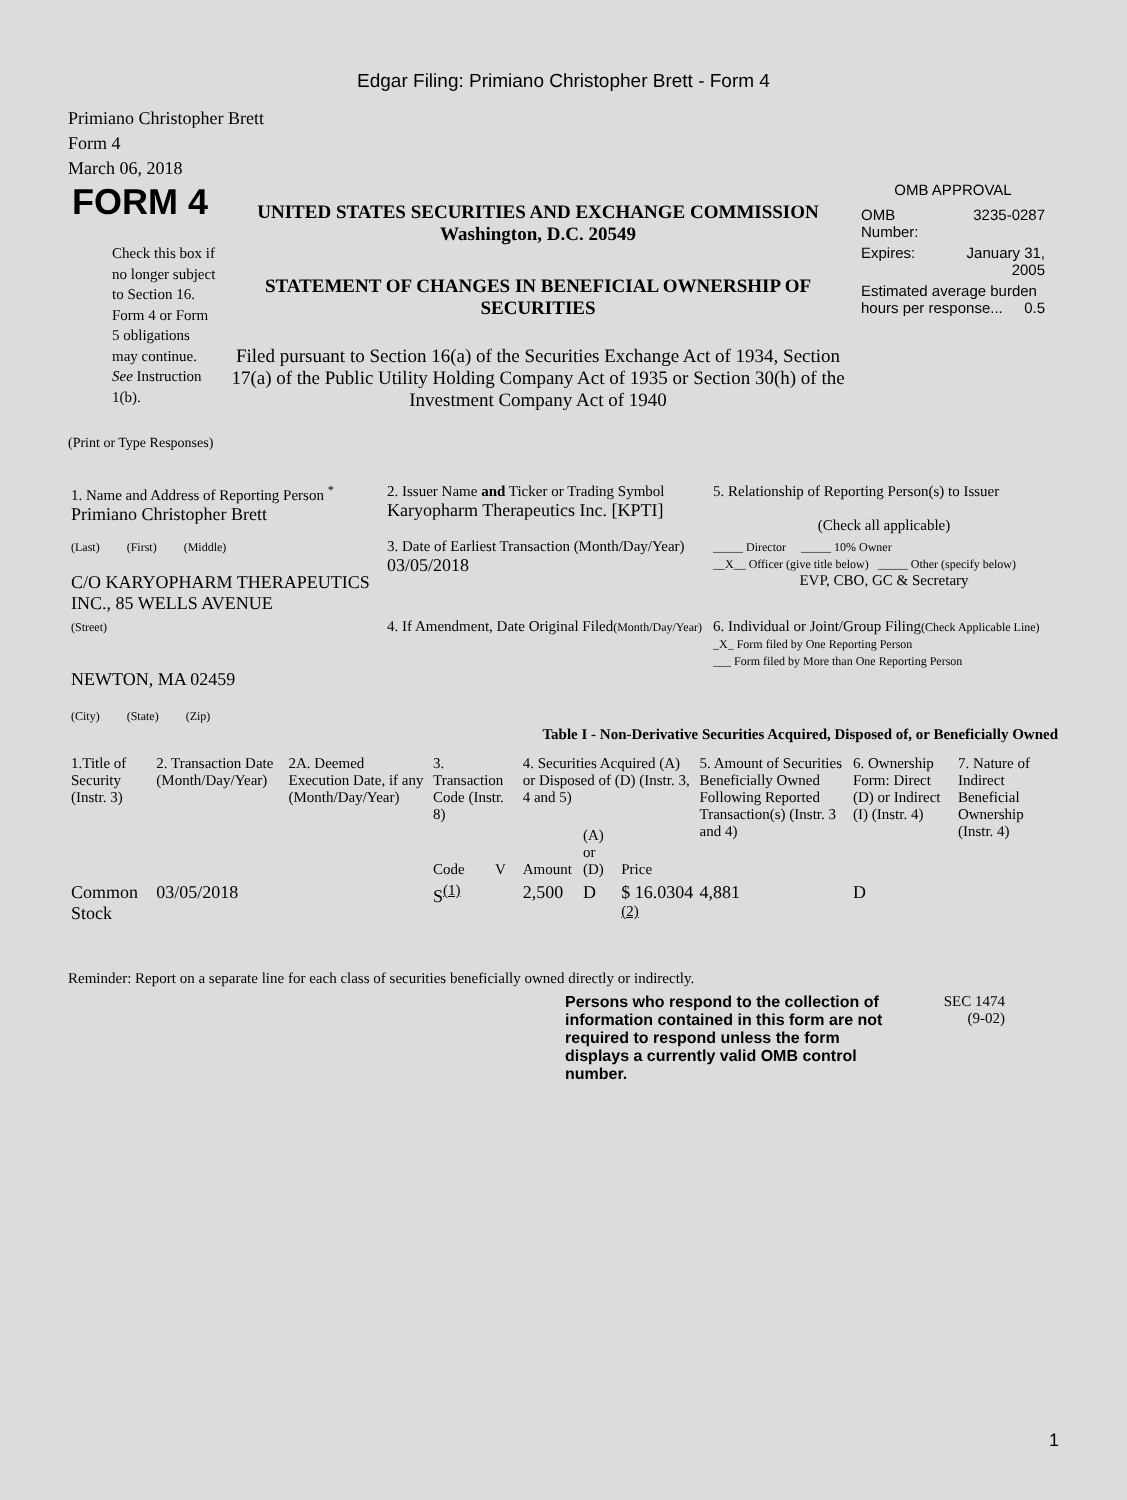Edgar Filing: Primiano Christopher Brett - Form 4
Primiano Christopher Brett
Form 4
March 06, 2018
FORM 4
Check this box if no longer subject to Section 16. Form 4 or Form 5 obligations may continue. See Instruction 1(b).
UNITED STATES SECURITIES AND EXCHANGE COMMISSION
Washington, D.C. 20549
STATEMENT OF CHANGES IN BENEFICIAL OWNERSHIP OF SECURITIES
Filed pursuant to Section 16(a) of the Securities Exchange Act of 1934, Section 17(a) of the Public Utility Holding Company Act of 1935 or Section 30(h) of the Investment Company Act of 1940
OMB APPROVAL
| OMB Number: | 3235-0287 |
| Expires: | January 31, 2005 |
| Estimated average burden hours per response... 0.5 | |
(Print or Type Responses)
| 1. Name and Address of Reporting Person <sup>*</sup> Primiano Christopher Brett | 2. Issuer Name and Ticker or Trading Symbol Karyopharm Therapeutics Inc. [KPTI] | 5. Relationship of Reporting Person(s) to Issuer (Check all applicable) |
| (Last) (First) (Middle) C/O KARYOPHARM THERAPEUTICS INC., 85 WELLS AVENUE | 3. Date of Earliest Transaction (Month/Day/Year) 03/05/2018 | _____ Director _____ 10% Owner __X__ Officer (give title below) _____ Other (specify below) EVP, CBO, GC & Secretary |
| (Street) NEWTON, MA 02459 (City) (State) (Zip) | 4. If Amendment, Date Original Filed (Month/Day/Year) | 6. Individual or Joint/Group Filing (Check Applicable Line) _X_ Form filed by One Reporting Person ___ Form filed by More than One Reporting Person |
Table I - Non-Derivative Securities Acquired, Disposed of, or Beneficially Owned
| 1.Title of Security (Instr. 3) | 2. Transaction Date (Month/Day/Year) | 2A. Deemed Execution Date, if any (Month/Day/Year) | 3. Transaction Code (Instr. 8) | | 4. Securities Acquired (A) or Disposed of (D) (Instr. 3, 4 and 5) | | | 5. Amount of Securities Beneficially Owned Following Reported Transaction(s) (Instr. 3 and 4) | 6. Ownership Form: Direct (D) or Indirect (I) (Instr. 4) | 7. Nature of Indirect Beneficial Ownership (Instr. 4) |
| --- | --- | --- | --- | --- | --- | --- | --- | --- | --- | --- |
| | | | Code | V | Amount | (A) or (D) | Price | | | |
| Common Stock | 03/05/2018 | | S<sup>(1)</sup> | | 2,500 | D | $ 16.0304 <sup>(2)</sup> | 4,881 | D | |
Reminder: Report on a separate line for each class of securities beneficially owned directly or indirectly.
Persons who respond to the collection of information contained in this form are not required to respond unless the form displays a currently valid OMB control number.
SEC 1474
(9-02)
1